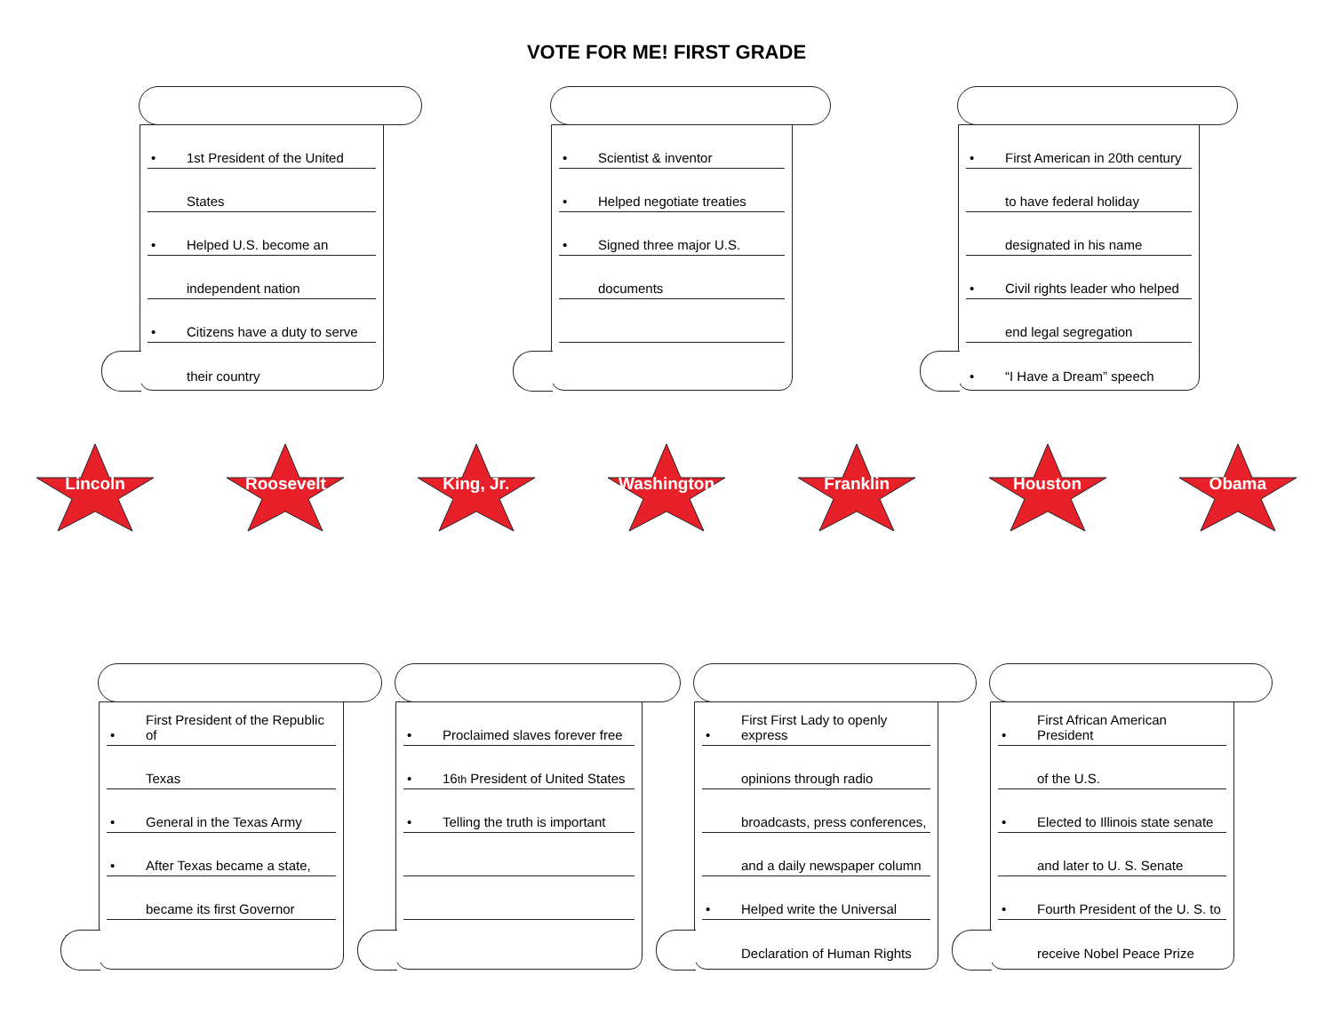VOTE FOR ME! FIRST GRADE
• 1st President of the United
States
• Helped U.S. become an
independent nation
• Citizens have a duty to serve
their country
• Scientist & inventor
• Helped negotiate treaties
• Signed three major U.S.
documents
• First American in 20th century
to have federal holiday
designated in his name
• Civil rights leader who helped
end legal segregation
• “I Have a Dream” speech
Lincoln Roosevelt King, Jr. Washington Franklin Houston Obama
• First President of the Republic of
Texas
• General in the Texas Army
• After Texas became a state,
became its first Governor
• Proclaimed slaves forever free
• 16<sup>th</sup> President of United States
• Telling the truth is important
• First First Lady to openly express
opinions through radio
broadcasts, press conferences,
and a daily newspaper column
• Helped write the Universal
Declaration of Human Rights
• First African American President
of the U.S.
• Elected to Illinois state senate
and later to U. S. Senate
• Fourth President of the U. S. to
receive Nobel Peace Prize